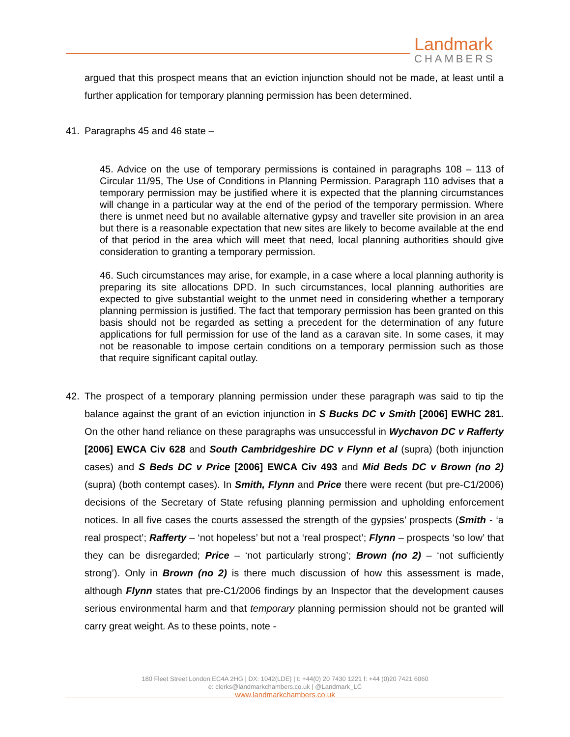Landmark
CHAMBERS
argued that this prospect means that an eviction injunction should not be made, at least until a further application for temporary planning permission has been determined.
41. Paragraphs 45 and 46 state –
45. Advice on the use of temporary permissions is contained in paragraphs 108 – 113 of Circular 11/95, The Use of Conditions in Planning Permission. Paragraph 110 advises that a temporary permission may be justified where it is expected that the planning circumstances will change in a particular way at the end of the period of the temporary permission. Where there is unmet need but no available alternative gypsy and traveller site provision in an area but there is a reasonable expectation that new sites are likely to become available at the end of that period in the area which will meet that need, local planning authorities should give consideration to granting a temporary permission.
46. Such circumstances may arise, for example, in a case where a local planning authority is preparing its site allocations DPD. In such circumstances, local planning authorities are expected to give substantial weight to the unmet need in considering whether a temporary planning permission is justified. The fact that temporary permission has been granted on this basis should not be regarded as setting a precedent for the determination of any future applications for full permission for use of the land as a caravan site. In some cases, it may not be reasonable to impose certain conditions on a temporary permission such as those that require significant capital outlay.
42. The prospect of a temporary planning permission under these paragraph was said to tip the balance against the grant of an eviction injunction in S Bucks DC v Smith [2006] EWHC 281. On the other hand reliance on these paragraphs was unsuccessful in Wychavon DC v Rafferty [2006] EWCA Civ 628 and South Cambridgeshire DC v Flynn et al (supra) (both injunction cases) and S Beds DC v Price [2006] EWCA Civ 493 and Mid Beds DC v Brown (no 2) (supra) (both contempt cases). In Smith, Flynn and Price there were recent (but pre-C1/2006) decisions of the Secretary of State refusing planning permission and upholding enforcement notices. In all five cases the courts assessed the strength of the gypsies’ prospects (Smith - ‘a real prospect’; Rafferty – ‘not hopeless’ but not a ‘real prospect’; Flynn – prospects ‘so low’ that they can be disregarded; Price – ‘not particularly strong’; Brown (no 2) – ‘not sufficiently strong’). Only in Brown (no 2) is there much discussion of how this assessment is made, although Flynn states that pre-C1/2006 findings by an Inspector that the development causes serious environmental harm and that temporary planning permission should not be granted will carry great weight. As to these points, note -
180 Fleet Street London EC4A 2HG | DX: 1042(LDE) | t: +44(0) 20 7430 1221 f: +44 (0)20 7421 6060
e: clerks@landmarkchambers.co.uk | @Landmark_LC
www.landmarkchambers.co.uk